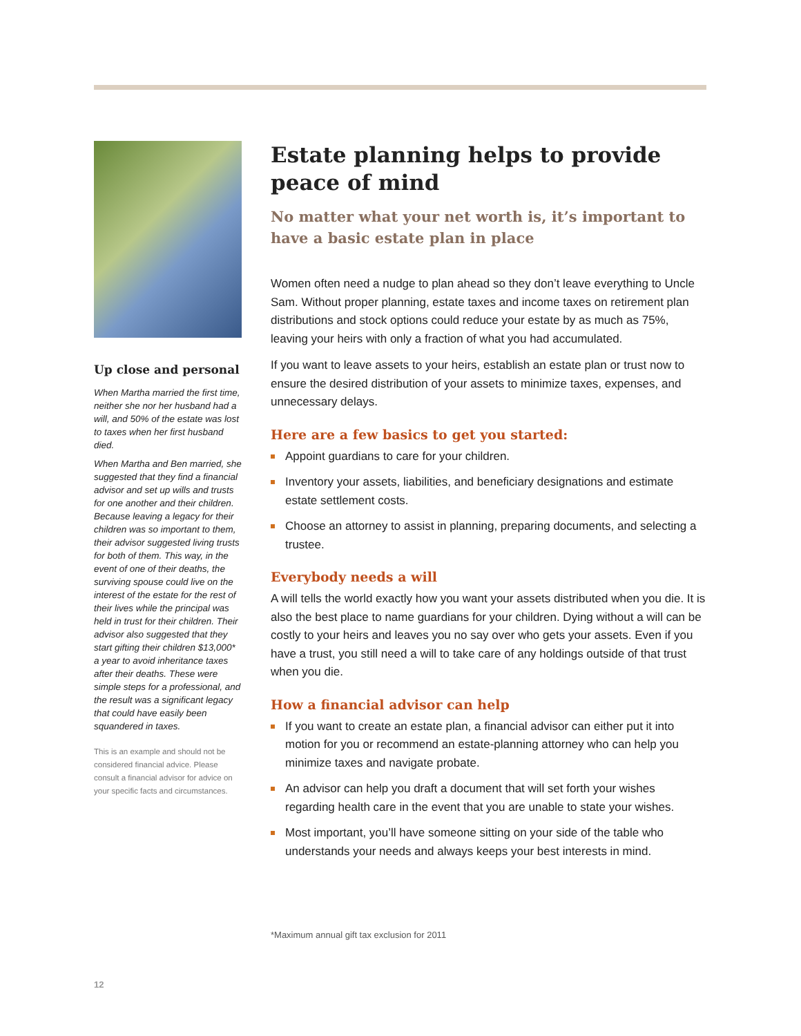Up close and personal
When Martha married the first time, neither she nor her husband had a will, and 50% of the estate was lost to taxes when her first husband died.
When Martha and Ben married, she suggested that they find a financial advisor and set up wills and trusts for one another and their children. Because leaving a legacy for their children was so important to them, their advisor suggested living trusts for both of them. This way, in the event of one of their deaths, the surviving spouse could live on the interest of the estate for the rest of their lives while the principal was held in trust for their children. Their advisor also suggested that they start gifting their children $13,000* a year to avoid inheritance taxes after their deaths. These were simple steps for a professional, and the result was a significant legacy that could have easily been squandered in taxes.
This is an example and should not be considered financial advice. Please consult a financial advisor for advice on your specific facts and circumstances.
Estate planning helps to provide peace of mind
No matter what your net worth is, it’s important to have a basic estate plan in place
Women often need a nudge to plan ahead so they don’t leave everything to Uncle Sam. Without proper planning, estate taxes and income taxes on retirement plan distributions and stock options could reduce your estate by as much as 75%, leaving your heirs with only a fraction of what you had accumulated.
If you want to leave assets to your heirs, establish an estate plan or trust now to ensure the desired distribution of your assets to minimize taxes, expenses, and unnecessary delays.
Here are a few basics to get you started:
Appoint guardians to care for your children.
Inventory your assets, liabilities, and beneficiary designations and estimate estate settlement costs.
Choose an attorney to assist in planning, preparing documents, and selecting a trustee.
Everybody needs a will
A will tells the world exactly how you want your assets distributed when you die. It is also the best place to name guardians for your children. Dying without a will can be costly to your heirs and leaves you no say over who gets your assets. Even if you have a trust, you still need a will to take care of any holdings outside of that trust when you die.
How a financial advisor can help
If you want to create an estate plan, a financial advisor can either put it into motion for you or recommend an estate-planning attorney who can help you minimize taxes and navigate probate.
An advisor can help you draft a document that will set forth your wishes regarding health care in the event that you are unable to state your wishes.
Most important, you’ll have someone sitting on your side of the table who understands your needs and always keeps your best interests in mind.
*Maximum annual gift tax exclusion for 2011
12